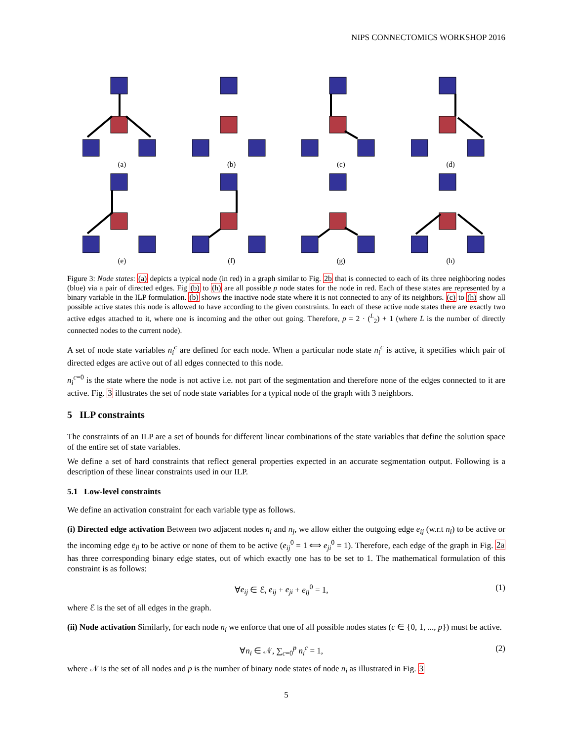NIPS CONNECTOMICS WORKSHOP 2016
(a)
(b)
(c)
(d)
(e)
(f)
(g)
(h)
Figure 3: Node states: (a) depicts a typical node (in red) in a graph similar to Fig. 2b that is connected to each of its three neighboring nodes (blue) via a pair of directed edges. Fig (b) to (h) are all possible p node states for the node in red. Each of these states are represented by a binary variable in the ILP formulation. (b) shows the inactive node state where it is not connected to any of its neighbors. (c) to (h) show all possible active states this node is allowed to have according to the given constraints. In each of these active node states there are exactly two active edges attached to it, where one is incoming and the other out going. Therefore, p = 2 · (<sup>L</sup><sub>2</sub>) + 1 (where L is the number of directly connected nodes to the current node).
A set of node state variables n<sub>i</sub><sup>c</sup> are defined for each node. When a particular node state n<sub>i</sub><sup>c</sup> is active, it specifies which pair of directed edges are active out of all edges connected to this node.
n<sub>i</sub><sup>c=0</sup> is the state where the node is not active i.e. not part of the segmentation and therefore none of the edges connected to it are active. Fig. 3 illustrates the set of node state variables for a typical node of the graph with 3 neighbors.
5 ILP constraints
The constraints of an ILP are a set of bounds for different linear combinations of the state variables that define the solution space of the entire set of state variables.
We define a set of hard constraints that reflect general properties expected in an accurate segmentation output. Following is a description of these linear constraints used in our ILP.
5.1 Low-level constraints
We define an activation constraint for each variable type as follows.
(i) Directed edge activation Between two adjacent nodes n<sub>i</sub> and n<sub>j</sub>, we allow either the outgoing edge e<sub>ij</sub> (w.r.t n<sub>i</sub>) to be active or the incoming edge e<sub>ji</sub> to be active or none of them to be active (e<sub>ij</sub><sup>0</sup> = 1 ⟺ e<sub>ji</sub><sup>0</sup> = 1). Therefore, each edge of the graph in Fig. 2a has three corresponding binary edge states, out of which exactly one has to be set to 1. The mathematical formulation of this constraint is as follows:
∀e<sub>ij</sub> ∈ ℰ, e<sub>ij</sub> + e<sub>ji</sub> + e<sub>ij</sub><sup>0</sup> = 1, (1)
where ℰ is the set of all edges in the graph.
(ii) Node activation Similarly, for each node n<sub>i</sub> we enforce that one of all possible nodes states (c ∈ {0, 1, ..., p}) must be active.
∀n<sub>i</sub> ∈ 𝒩, ∑<sub>c=0</sub><sup>p</sup> n<sub>i</sub><sup>c</sup> = 1, (2)
where 𝒩 is the set of all nodes and p is the number of binary node states of node n<sub>i</sub> as illustrated in Fig. 3
5